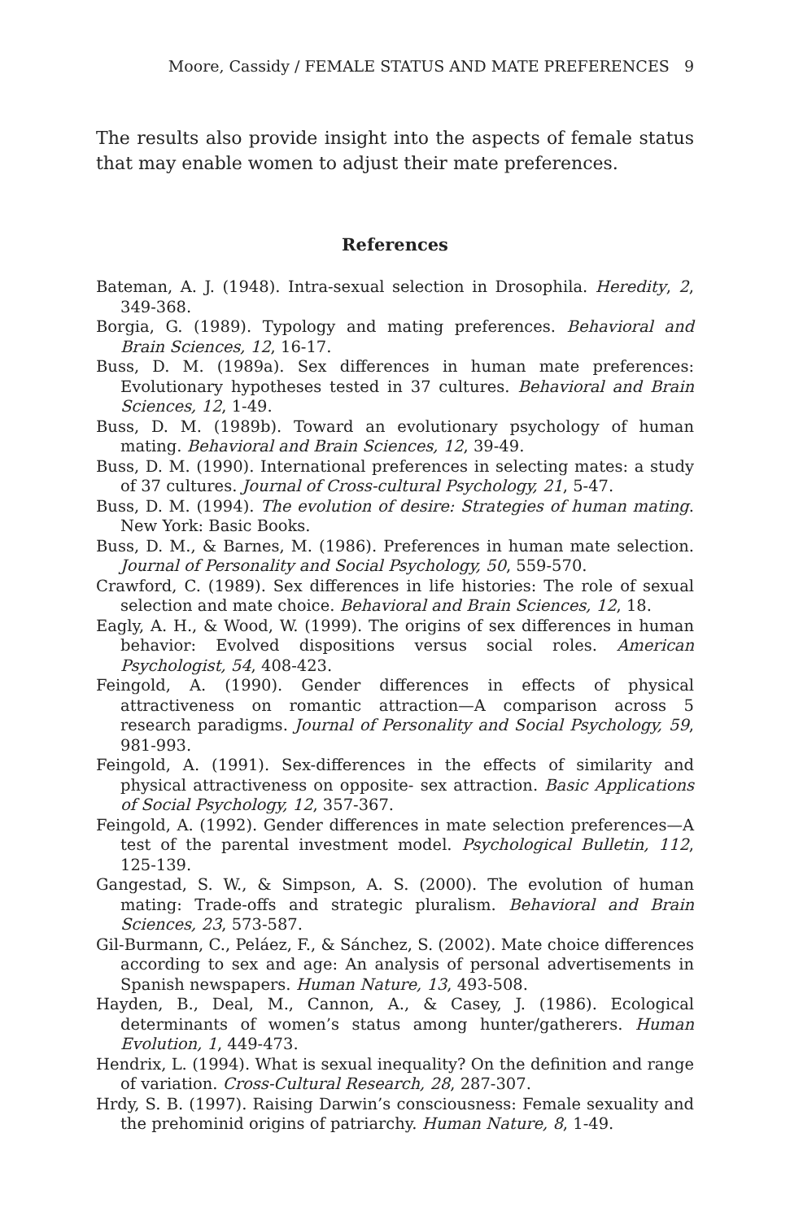Moore, Cassidy / FEMALE STATUS AND MATE PREFERENCES 9
The results also provide insight into the aspects of female status that may enable women to adjust their mate preferences.
References
Bateman, A. J. (1948). Intra-sexual selection in Drosophila. Heredity, 2, 349-368.
Borgia, G. (1989). Typology and mating preferences. Behavioral and Brain Sciences, 12, 16-17.
Buss, D. M. (1989a). Sex differences in human mate preferences: Evolutionary hypotheses tested in 37 cultures. Behavioral and Brain Sciences, 12, 1-49.
Buss, D. M. (1989b). Toward an evolutionary psychology of human mating. Behavioral and Brain Sciences, 12, 39-49.
Buss, D. M. (1990). International preferences in selecting mates: a study of 37 cultures. Journal of Cross-cultural Psychology, 21, 5-47.
Buss, D. M. (1994). The evolution of desire: Strategies of human mating. New York: Basic Books.
Buss, D. M., & Barnes, M. (1986). Preferences in human mate selection. Journal of Personality and Social Psychology, 50, 559-570.
Crawford, C. (1989). Sex differences in life histories: The role of sexual selection and mate choice. Behavioral and Brain Sciences, 12, 18.
Eagly, A. H., & Wood, W. (1999). The origins of sex differences in human behavior: Evolved dispositions versus social roles. American Psychologist, 54, 408-423.
Feingold, A. (1990). Gender differences in effects of physical attractiveness on romantic attraction—A comparison across 5 research paradigms. Journal of Personality and Social Psychology, 59, 981-993.
Feingold, A. (1991). Sex-differences in the effects of similarity and physical attractiveness on opposite- sex attraction. Basic Applications of Social Psychology, 12, 357-367.
Feingold, A. (1992). Gender differences in mate selection preferences—A test of the parental investment model. Psychological Bulletin, 112, 125-139.
Gangestad, S. W., & Simpson, A. S. (2000). The evolution of human mating: Trade-offs and strategic pluralism. Behavioral and Brain Sciences, 23, 573-587.
Gil-Burmann, C., Peláez, F., & Sánchez, S. (2002). Mate choice differences according to sex and age: An analysis of personal advertisements in Spanish newspapers. Human Nature, 13, 493-508.
Hayden, B., Deal, M., Cannon, A., & Casey, J. (1986). Ecological determinants of women’s status among hunter/gatherers. Human Evolution, 1, 449-473.
Hendrix, L. (1994). What is sexual inequality? On the definition and range of variation. Cross-Cultural Research, 28, 287-307.
Hrdy, S. B. (1997). Raising Darwin’s consciousness: Female sexuality and the prehominid origins of patriarchy. Human Nature, 8, 1-49.